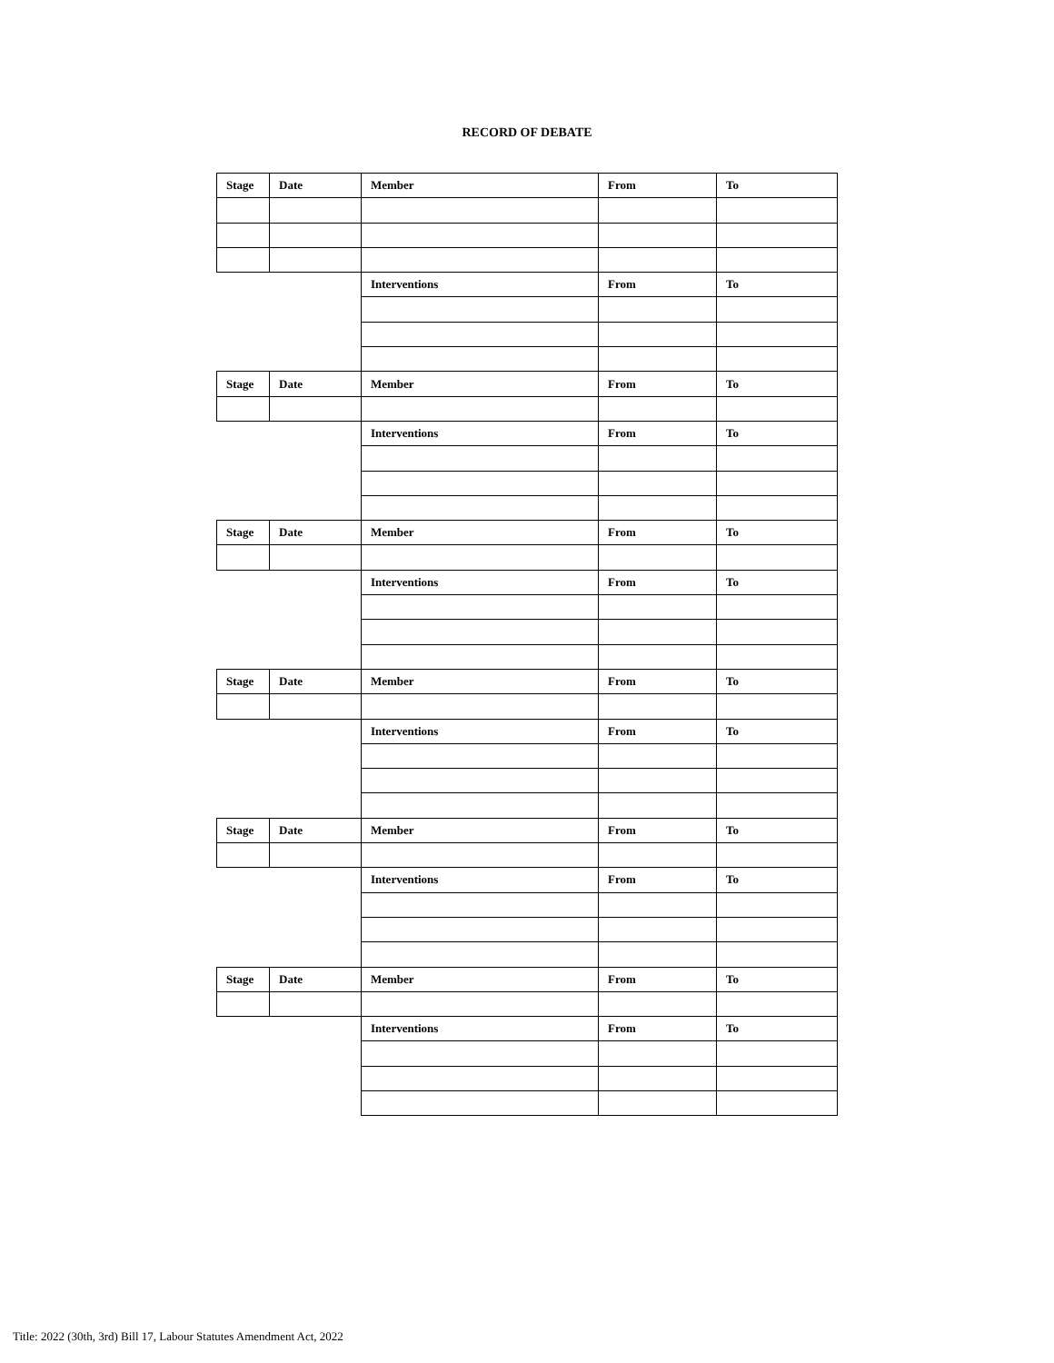RECORD OF DEBATE
| Stage | Date | Member | From | To |
| | | Interventions | From | To |
| Stage | Date | Member | From | To |
| | | Interventions | From | To |
| Stage | Date | Member | From | To |
| | | Interventions | From | To |
| Stage | Date | Member | From | To |
| | | Interventions | From | To |
| Stage | Date | Member | From | To |
| | | Interventions | From | To |
| Stage | Date | Member | From | To |
| | | Interventions | From | To |
Title: 2022 (30th, 3rd) Bill 17, Labour Statutes Amendment Act, 2022